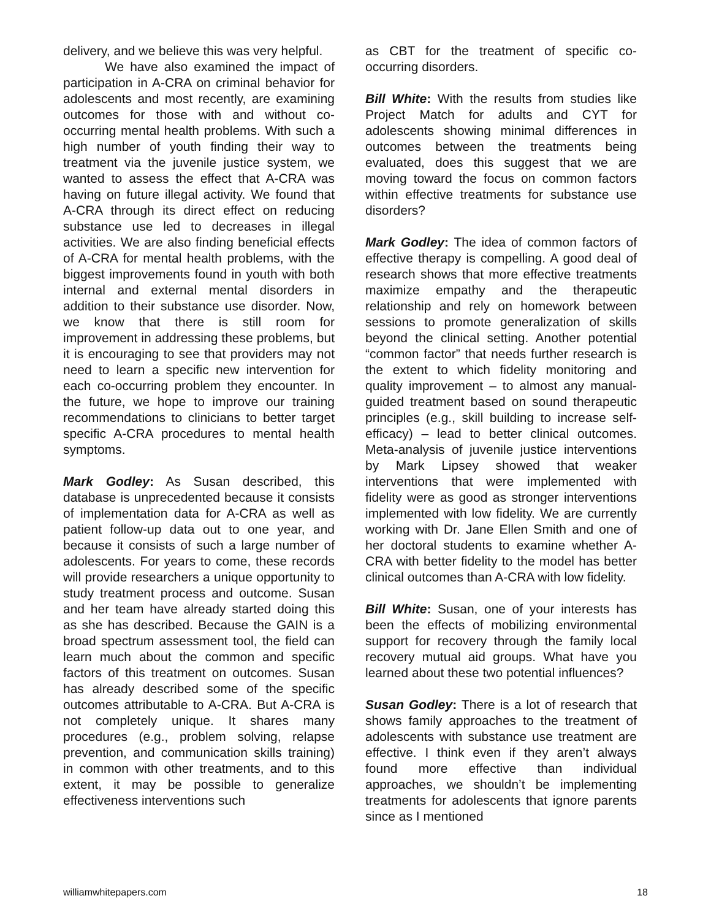delivery, and we believe this was very helpful.
We have also examined the impact of participation in A-CRA on criminal behavior for adolescents and most recently, are examining outcomes for those with and without co-occurring mental health problems. With such a high number of youth finding their way to treatment via the juvenile justice system, we wanted to assess the effect that A-CRA was having on future illegal activity. We found that A-CRA through its direct effect on reducing substance use led to decreases in illegal activities. We are also finding beneficial effects of A-CRA for mental health problems, with the biggest improvements found in youth with both internal and external mental disorders in addition to their substance use disorder. Now, we know that there is still room for improvement in addressing these problems, but it is encouraging to see that providers may not need to learn a specific new intervention for each co-occurring problem they encounter. In the future, we hope to improve our training recommendations to clinicians to better target specific A-CRA procedures to mental health symptoms.
Mark Godley: As Susan described, this database is unprecedented because it consists of implementation data for A-CRA as well as patient follow-up data out to one year, and because it consists of such a large number of adolescents. For years to come, these records will provide researchers a unique opportunity to study treatment process and outcome. Susan and her team have already started doing this as she has described. Because the GAIN is a broad spectrum assessment tool, the field can learn much about the common and specific factors of this treatment on outcomes. Susan has already described some of the specific outcomes attributable to A-CRA. But A-CRA is not completely unique. It shares many procedures (e.g., problem solving, relapse prevention, and communication skills training) in common with other treatments, and to this extent, it may be possible to generalize effectiveness interventions such
as CBT for the treatment of specific co-occurring disorders.
Bill White: With the results from studies like Project Match for adults and CYT for adolescents showing minimal differences in outcomes between the treatments being evaluated, does this suggest that we are moving toward the focus on common factors within effective treatments for substance use disorders?
Mark Godley: The idea of common factors of effective therapy is compelling. A good deal of research shows that more effective treatments maximize empathy and the therapeutic relationship and rely on homework between sessions to promote generalization of skills beyond the clinical setting. Another potential “common factor” that needs further research is the extent to which fidelity monitoring and quality improvement – to almost any manual-guided treatment based on sound therapeutic principles (e.g., skill building to increase self-efficacy) – lead to better clinical outcomes. Meta-analysis of juvenile justice interventions by Mark Lipsey showed that weaker interventions that were implemented with fidelity were as good as stronger interventions implemented with low fidelity. We are currently working with Dr. Jane Ellen Smith and one of her doctoral students to examine whether A-CRA with better fidelity to the model has better clinical outcomes than A-CRA with low fidelity.
Bill White: Susan, one of your interests has been the effects of mobilizing environmental support for recovery through the family local recovery mutual aid groups. What have you learned about these two potential influences?
Susan Godley: There is a lot of research that shows family approaches to the treatment of adolescents with substance use treatment are effective. I think even if they aren’t always found more effective than individual approaches, we shouldn’t be implementing treatments for adolescents that ignore parents since as I mentioned
williamwhitepapers.com 18